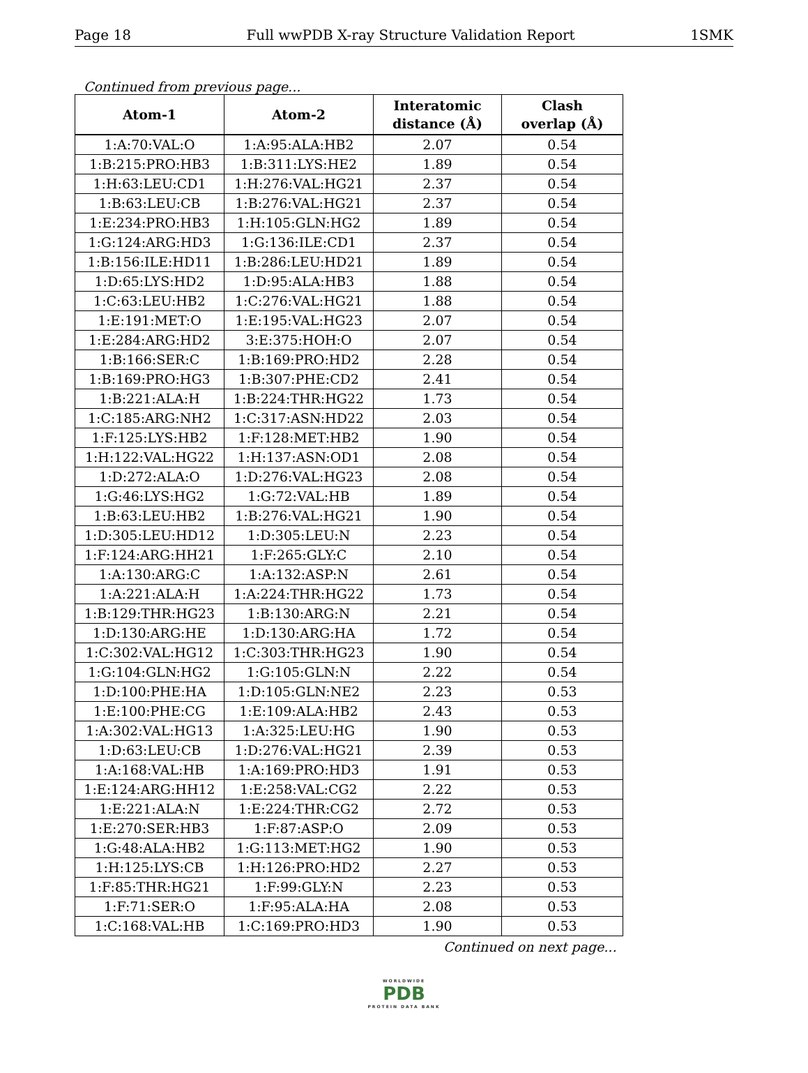Page 18 Full wwPDB X-ray Structure Validation Report 1SMK
Continued from previous page...
| Atom-1 | Atom-2 | Interatomic distance (Å) | Clash overlap (Å) |
| --- | --- | --- | --- |
| 1:A:70:VAL:O | 1:A:95:ALA:HB2 | 2.07 | 0.54 |
| 1:B:215:PRO:HB3 | 1:B:311:LYS:HE2 | 1.89 | 0.54 |
| 1:H:63:LEU:CD1 | 1:H:276:VAL:HG21 | 2.37 | 0.54 |
| 1:B:63:LEU:CB | 1:B:276:VAL:HG21 | 2.37 | 0.54 |
| 1:E:234:PRO:HB3 | 1:H:105:GLN:HG2 | 1.89 | 0.54 |
| 1:G:124:ARG:HD3 | 1:G:136:ILE:CD1 | 2.37 | 0.54 |
| 1:B:156:ILE:HD11 | 1:B:286:LEU:HD21 | 1.89 | 0.54 |
| 1:D:65:LYS:HD2 | 1:D:95:ALA:HB3 | 1.88 | 0.54 |
| 1:C:63:LEU:HB2 | 1:C:276:VAL:HG21 | 1.88 | 0.54 |
| 1:E:191:MET:O | 1:E:195:VAL:HG23 | 2.07 | 0.54 |
| 1:E:284:ARG:HD2 | 3:E:375:HOH:O | 2.07 | 0.54 |
| 1:B:166:SER:C | 1:B:169:PRO:HD2 | 2.28 | 0.54 |
| 1:B:169:PRO:HG3 | 1:B:307:PHE:CD2 | 2.41 | 0.54 |
| 1:B:221:ALA:H | 1:B:224:THR:HG22 | 1.73 | 0.54 |
| 1:C:185:ARG:NH2 | 1:C:317:ASN:HD22 | 2.03 | 0.54 |
| 1:F:125:LYS:HB2 | 1:F:128:MET:HB2 | 1.90 | 0.54 |
| 1:H:122:VAL:HG22 | 1:H:137:ASN:OD1 | 2.08 | 0.54 |
| 1:D:272:ALA:O | 1:D:276:VAL:HG23 | 2.08 | 0.54 |
| 1:G:46:LYS:HG2 | 1:G:72:VAL:HB | 1.89 | 0.54 |
| 1:B:63:LEU:HB2 | 1:B:276:VAL:HG21 | 1.90 | 0.54 |
| 1:D:305:LEU:HD12 | 1:D:305:LEU:N | 2.23 | 0.54 |
| 1:F:124:ARG:HH21 | 1:F:265:GLY:C | 2.10 | 0.54 |
| 1:A:130:ARG:C | 1:A:132:ASP:N | 2.61 | 0.54 |
| 1:A:221:ALA:H | 1:A:224:THR:HG22 | 1.73 | 0.54 |
| 1:B:129:THR:HG23 | 1:B:130:ARG:N | 2.21 | 0.54 |
| 1:D:130:ARG:HE | 1:D:130:ARG:HA | 1.72 | 0.54 |
| 1:C:302:VAL:HG12 | 1:C:303:THR:HG23 | 1.90 | 0.54 |
| 1:G:104:GLN:HG2 | 1:G:105:GLN:N | 2.22 | 0.54 |
| 1:D:100:PHE:HA | 1:D:105:GLN:NE2 | 2.23 | 0.53 |
| 1:E:100:PHE:CG | 1:E:109:ALA:HB2 | 2.43 | 0.53 |
| 1:A:302:VAL:HG13 | 1:A:325:LEU:HG | 1.90 | 0.53 |
| 1:D:63:LEU:CB | 1:D:276:VAL:HG21 | 2.39 | 0.53 |
| 1:A:168:VAL:HB | 1:A:169:PRO:HD3 | 1.91 | 0.53 |
| 1:E:124:ARG:HH12 | 1:E:258:VAL:CG2 | 2.22 | 0.53 |
| 1:E:221:ALA:N | 1:E:224:THR:CG2 | 2.72 | 0.53 |
| 1:E:270:SER:HB3 | 1:F:87:ASP:O | 2.09 | 0.53 |
| 1:G:48:ALA:HB2 | 1:G:113:MET:HG2 | 1.90 | 0.53 |
| 1:H:125:LYS:CB | 1:H:126:PRO:HD2 | 2.27 | 0.53 |
| 1:F:85:THR:HG21 | 1:F:99:GLY:N | 2.23 | 0.53 |
| 1:F:71:SER:O | 1:F:95:ALA:HA | 2.08 | 0.53 |
| 1:C:168:VAL:HB | 1:C:169:PRO:HD3 | 1.90 | 0.53 |
Continued on next page...
WORLDWIDE
PDB
PROTEIN DATA BANK